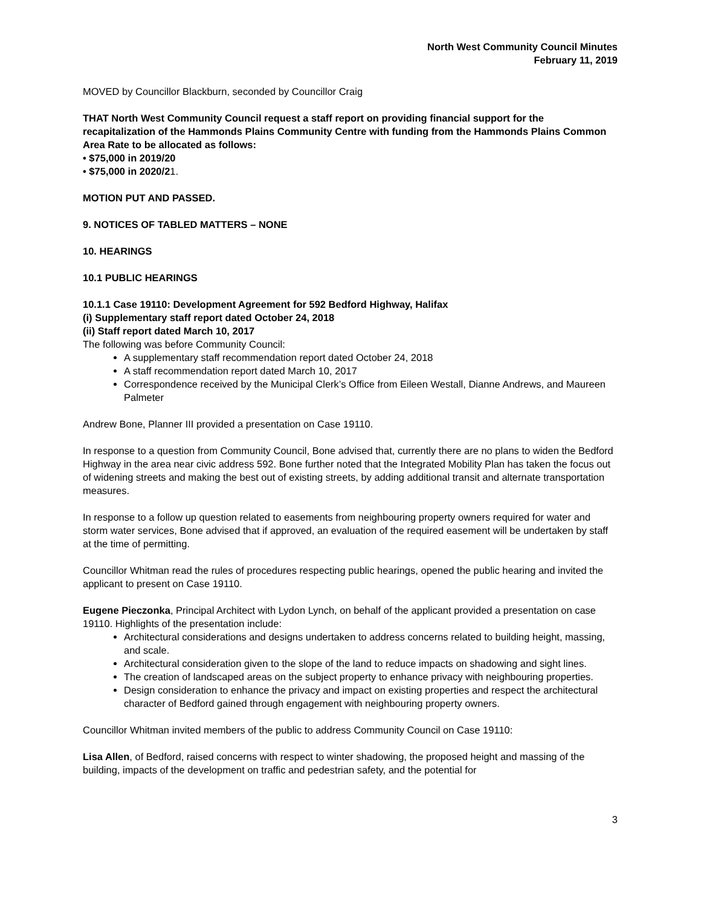North West Community Council Minutes
February 11, 2019
MOVED by Councillor Blackburn, seconded by Councillor Craig
THAT North West Community Council request a staff report on providing financial support for the recapitalization of the Hammonds Plains Community Centre with funding from the Hammonds Plains Common Area Rate to be allocated as follows:
• $75,000 in 2019/20
• $75,000 in 2020/21.
MOTION PUT AND PASSED.
9. NOTICES OF TABLED MATTERS – NONE
10. HEARINGS
10.1 PUBLIC HEARINGS
10.1.1 Case 19110: Development Agreement for 592 Bedford Highway, Halifax
(i) Supplementary staff report dated October 24, 2018
(ii) Staff report dated March 10, 2017
The following was before Community Council:
A supplementary staff recommendation report dated October 24, 2018
A staff recommendation report dated March 10, 2017
Correspondence received by the Municipal Clerk’s Office from Eileen Westall, Dianne Andrews, and Maureen Palmeter
Andrew Bone, Planner III provided a presentation on Case 19110.
In response to a question from Community Council, Bone advised that, currently there are no plans to widen the Bedford Highway in the area near civic address 592. Bone further noted that the Integrated Mobility Plan has taken the focus out of widening streets and making the best out of existing streets, by adding additional transit and alternate transportation measures.
In response to a follow up question related to easements from neighbouring property owners required for water and storm water services, Bone advised that if approved, an evaluation of the required easement will be undertaken by staff at the time of permitting.
Councillor Whitman read the rules of procedures respecting public hearings, opened the public hearing and invited the applicant to present on Case 19110.
Eugene Pieczonka, Principal Architect with Lydon Lynch, on behalf of the applicant provided a presentation on case 19110. Highlights of the presentation include:
Architectural considerations and designs undertaken to address concerns related to building height, massing, and scale.
Architectural consideration given to the slope of the land to reduce impacts on shadowing and sight lines.
The creation of landscaped areas on the subject property to enhance privacy with neighbouring properties.
Design consideration to enhance the privacy and impact on existing properties and respect the architectural character of Bedford gained through engagement with neighbouring property owners.
Councillor Whitman invited members of the public to address Community Council on Case 19110:
Lisa Allen, of Bedford, raised concerns with respect to winter shadowing, the proposed height and massing of the building, impacts of the development on traffic and pedestrian safety, and the potential for
3